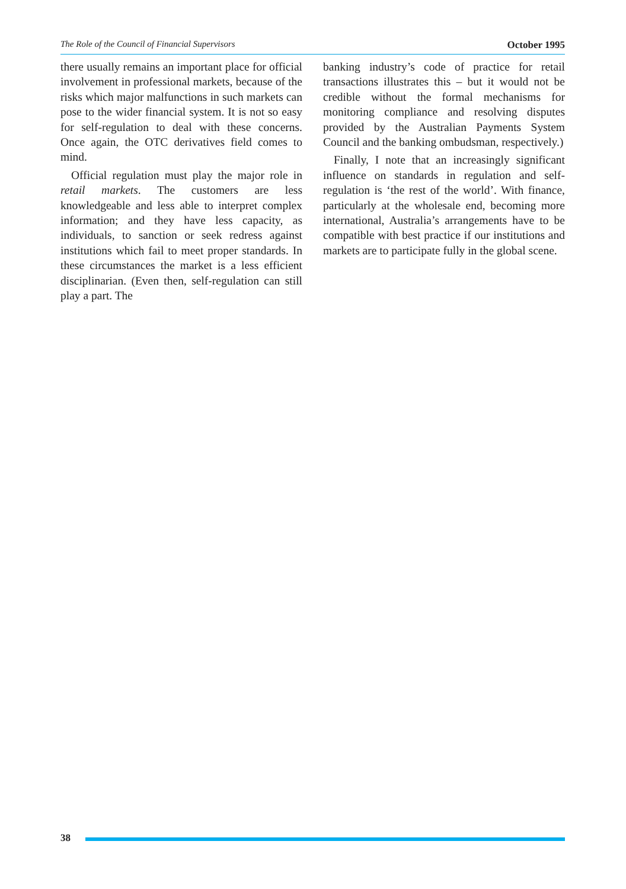The Role of the Council of Financial Supervisors October 1995
there usually remains an important place for official involvement in professional markets, because of the risks which major malfunctions in such markets can pose to the wider financial system. It is not so easy for self-regulation to deal with these concerns. Once again, the OTC derivatives field comes to mind.
Official regulation must play the major role in retail markets. The customers are less knowledgeable and less able to interpret complex information; and they have less capacity, as individuals, to sanction or seek redress against institutions which fail to meet proper standards. In these circumstances the market is a less efficient disciplinarian. (Even then, self-regulation can still play a part. The
banking industry’s code of practice for retail transactions illustrates this – but it would not be credible without the formal mechanisms for monitoring compliance and resolving disputes provided by the Australian Payments System Council and the banking ombudsman, respectively.)
Finally, I note that an increasingly significant influence on standards in regulation and self-regulation is ‘the rest of the world’. With finance, particularly at the wholesale end, becoming more international, Australia’s arrangements have to be compatible with best practice if our institutions and markets are to participate fully in the global scene.
38